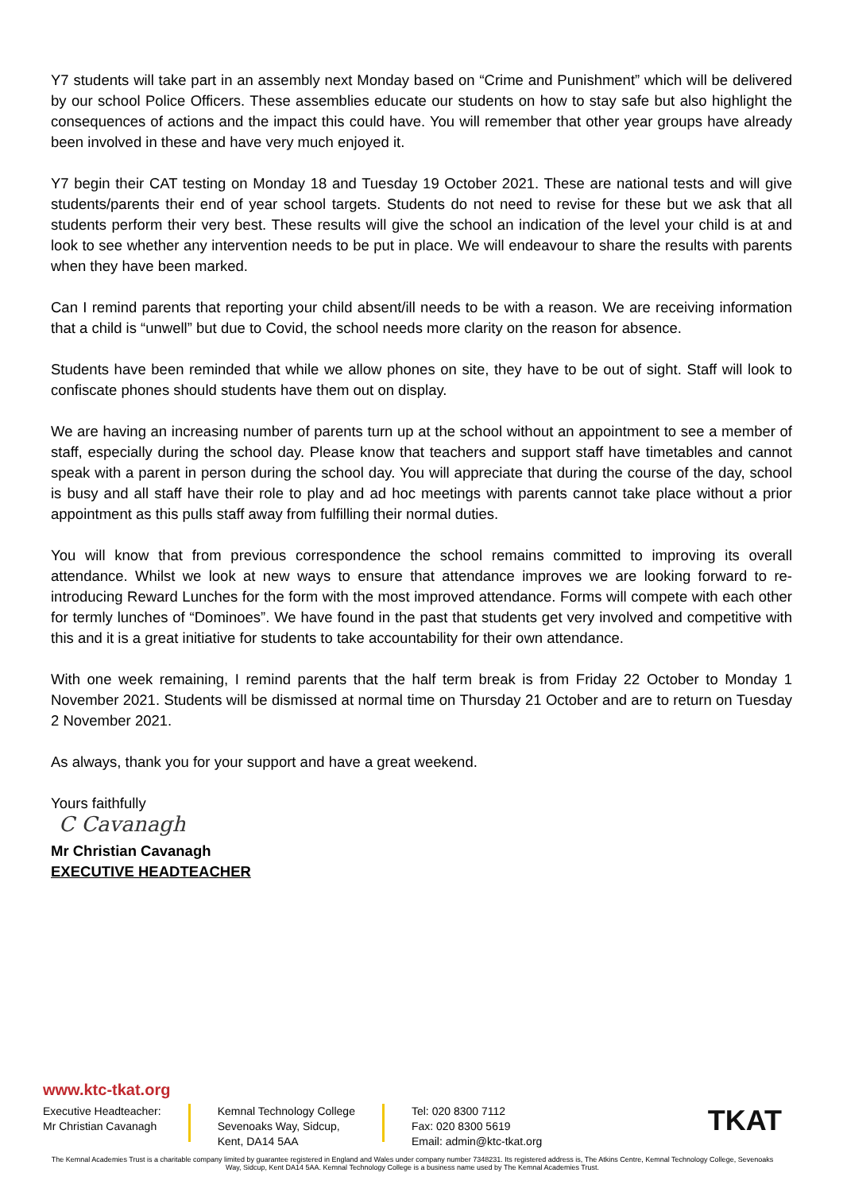Y7 students will take part in an assembly next Monday based on “Crime and Punishment” which will be delivered by our school Police Officers. These assemblies educate our students on how to stay safe but also highlight the consequences of actions and the impact this could have. You will remember that other year groups have already been involved in these and have very much enjoyed it.
Y7 begin their CAT testing on Monday 18 and Tuesday 19 October 2021. These are national tests and will give students/parents their end of year school targets. Students do not need to revise for these but we ask that all students perform their very best. These results will give the school an indication of the level your child is at and look to see whether any intervention needs to be put in place. We will endeavour to share the results with parents when they have been marked.
Can I remind parents that reporting your child absent/ill needs to be with a reason. We are receiving information that a child is “unwell” but due to Covid, the school needs more clarity on the reason for absence.
Students have been reminded that while we allow phones on site, they have to be out of sight. Staff will look to confiscate phones should students have them out on display.
We are having an increasing number of parents turn up at the school without an appointment to see a member of staff, especially during the school day. Please know that teachers and support staff have timetables and cannot speak with a parent in person during the school day. You will appreciate that during the course of the day, school is busy and all staff have their role to play and ad hoc meetings with parents cannot take place without a prior appointment as this pulls staff away from fulfilling their normal duties.
You will know that from previous correspondence the school remains committed to improving its overall attendance. Whilst we look at new ways to ensure that attendance improves we are looking forward to re-introducing Reward Lunches for the form with the most improved attendance. Forms will compete with each other for termly lunches of “Dominoes”. We have found in the past that students get very involved and competitive with this and it is a great initiative for students to take accountability for their own attendance.
With one week remaining, I remind parents that the half term break is from Friday 22 October to Monday 1 November 2021. Students will be dismissed at normal time on Thursday 21 October and are to return on Tuesday 2 November 2021.
As always, thank you for your support and have a great weekend.
Yours faithfully
C Cavanagh
Mr Christian Cavanagh
EXECUTIVE HEADTEACHER
www.ktc-tkat.org
Executive Headteacher:
Mr Christian Cavanagh
Kemnal Technology College
Sevenoaks Way, Sidcup,
Kent, DA14 5AA
Tel: 020 8300 7112
Fax: 020 8300 5619
Email: admin@ktc-tkat.org
TKAT
The Kemnal Academies Trust is a charitable company limited by guarantee registered in England and Wales under company number 7348231. Its registered address is, The Atkins Centre, Kemnal Technology College, Sevenoaks Way, Sidcup, Kent DA14 5AA. Kemnal Technology College is a business name used by The Kemnal Academies Trust.